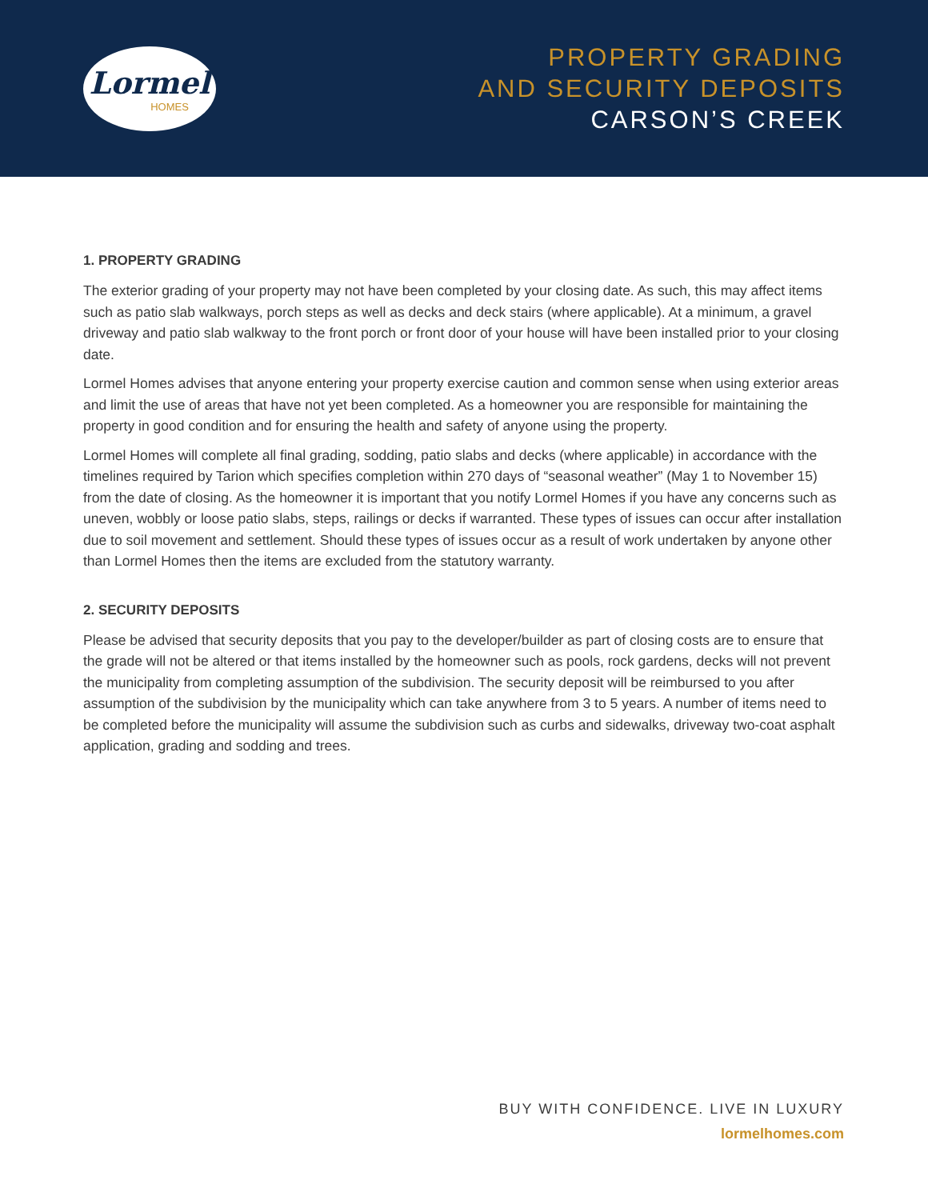Lormel
HOMES
PROPERTY GRADING
AND SECURITY DEPOSITS
CARSON’S CREEK
1. PROPERTY GRADING
The exterior grading of your property may not have been completed by your closing date. As such, this may affect items such as patio slab walkways, porch steps as well as decks and deck stairs (where applicable). At a minimum, a gravel driveway and patio slab walkway to the front porch or front door of your house will have been installed prior to your closing date.
Lormel Homes advises that anyone entering your property exercise caution and common sense when using exterior areas and limit the use of areas that have not yet been completed. As a homeowner you are responsible for maintaining the property in good condition and for ensuring the health and safety of anyone using the property.
Lormel Homes will complete all final grading, sodding, patio slabs and decks (where applicable) in accordance with the timelines required by Tarion which specifies completion within 270 days of “seasonal weather” (May 1 to November 15) from the date of closing. As the homeowner it is important that you notify Lormel Homes if you have any concerns such as uneven, wobbly or loose patio slabs, steps, railings or decks if warranted. These types of issues can occur after installation due to soil movement and settlement. Should these types of issues occur as a result of work undertaken by anyone other than Lormel Homes then the items are excluded from the statutory warranty.
2. SECURITY DEPOSITS
Please be advised that security deposits that you pay to the developer/builder as part of closing costs are to ensure that the grade will not be altered or that items installed by the homeowner such as pools, rock gardens, decks will not prevent the municipality from completing assumption of the subdivision. The security deposit will be reimbursed to you after assumption of the subdivision by the municipality which can take anywhere from 3 to 5 years. A number of items need to be completed before the municipality will assume the subdivision such as curbs and sidewalks, driveway two-coat asphalt application, grading and sodding and trees.
BUY WITH CONFIDENCE. LIVE IN LUXURY
lormelhomes.com